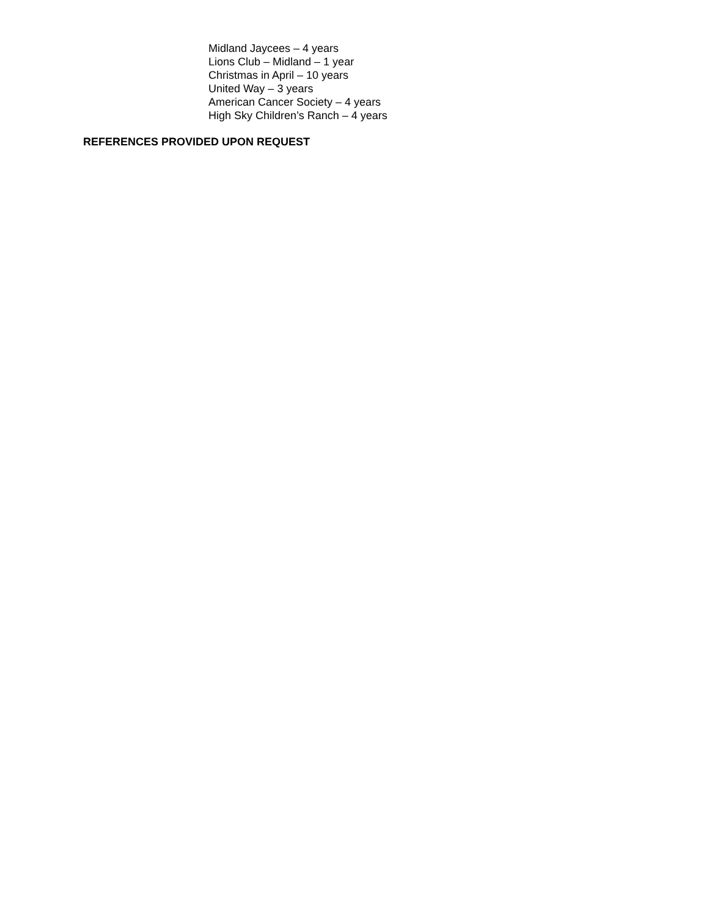Midland Jaycees – 4 years
Lions Club – Midland – 1 year
Christmas in April – 10 years
United Way – 3 years
American Cancer Society – 4 years
High Sky Children’s Ranch – 4 years
REFERENCES PROVIDED UPON REQUEST